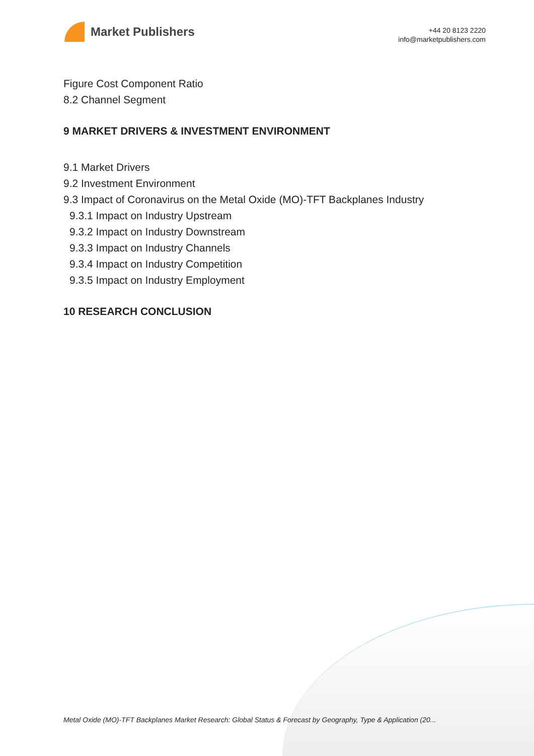Market Publishers
+44 20 8123 2220
info@marketpublishers.com
Figure Cost Component Ratio
8.2 Channel Segment
9 MARKET DRIVERS & INVESTMENT ENVIRONMENT
9.1 Market Drivers
9.2 Investment Environment
9.3 Impact of Coronavirus on the Metal Oxide (MO)-TFT Backplanes Industry
9.3.1 Impact on Industry Upstream
9.3.2 Impact on Industry Downstream
9.3.3 Impact on Industry Channels
9.3.4 Impact on Industry Competition
9.3.5 Impact on Industry Employment
10 RESEARCH CONCLUSION
Metal Oxide (MO)-TFT Backplanes Market Research: Global Status & Forecast by Geography, Type & Application (20...